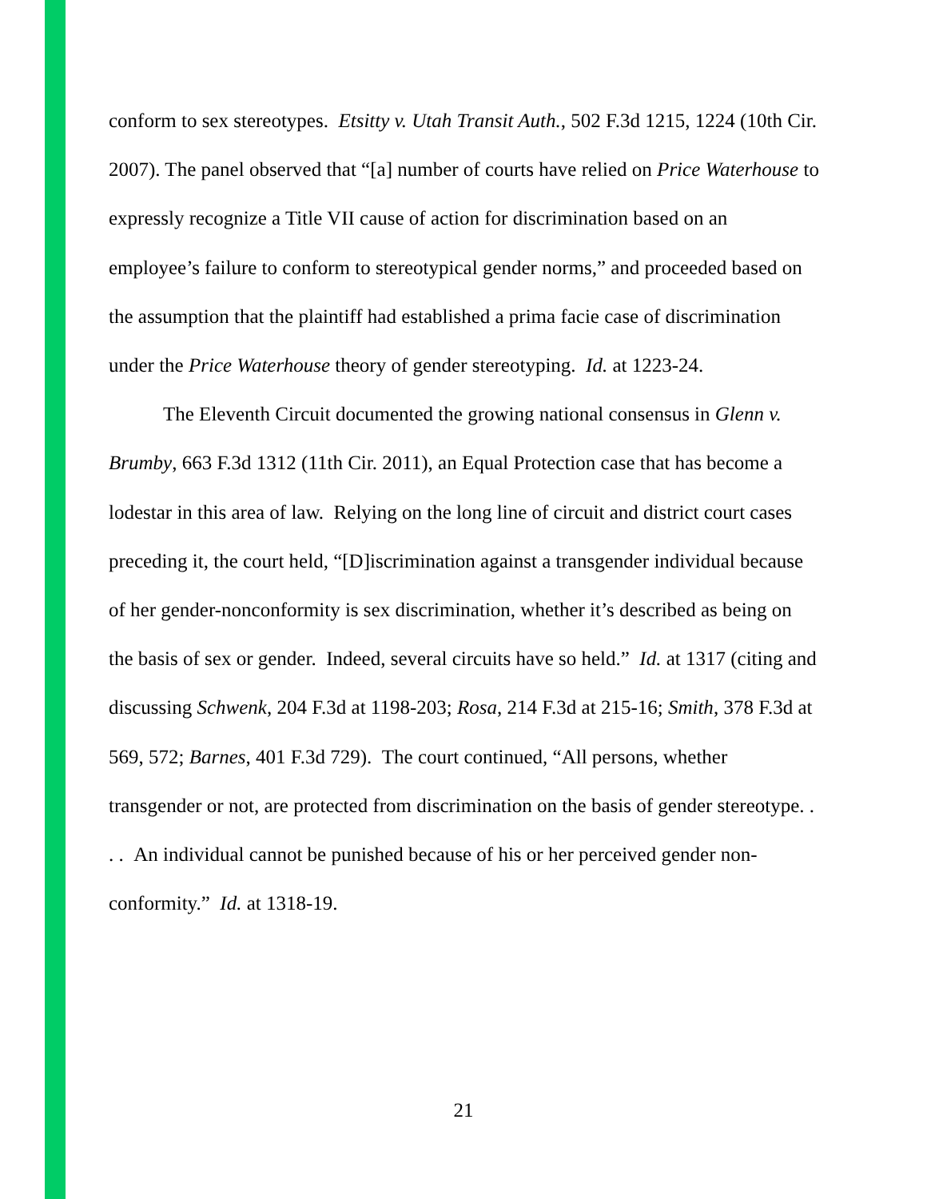conform to sex stereotypes. Etsitty v. Utah Transit Auth., 502 F.3d 1215, 1224 (10th Cir. 2007). The panel observed that “[a] number of courts have relied on Price Waterhouse to expressly recognize a Title VII cause of action for discrimination based on an employee’s failure to conform to stereotypical gender norms,” and proceeded based on the assumption that the plaintiff had established a prima facie case of discrimination under the Price Waterhouse theory of gender stereotyping. Id. at 1223-24.
The Eleventh Circuit documented the growing national consensus in Glenn v. Brumby, 663 F.3d 1312 (11th Cir. 2011), an Equal Protection case that has become a lodestar in this area of law. Relying on the long line of circuit and district court cases preceding it, the court held, “[D]iscrimination against a transgender individual because of her gender-nonconformity is sex discrimination, whether it’s described as being on the basis of sex or gender. Indeed, several circuits have so held.” Id. at 1317 (citing and discussing Schwenk, 204 F.3d at 1198-203; Rosa, 214 F.3d at 215-16; Smith, 378 F.3d at 569, 572; Barnes, 401 F.3d 729). The court continued, “All persons, whether transgender or not, are protected from discrimination on the basis of gender stereotype. . . . An individual cannot be punished because of his or her perceived gender non-conformity.” Id. at 1318-19.
21